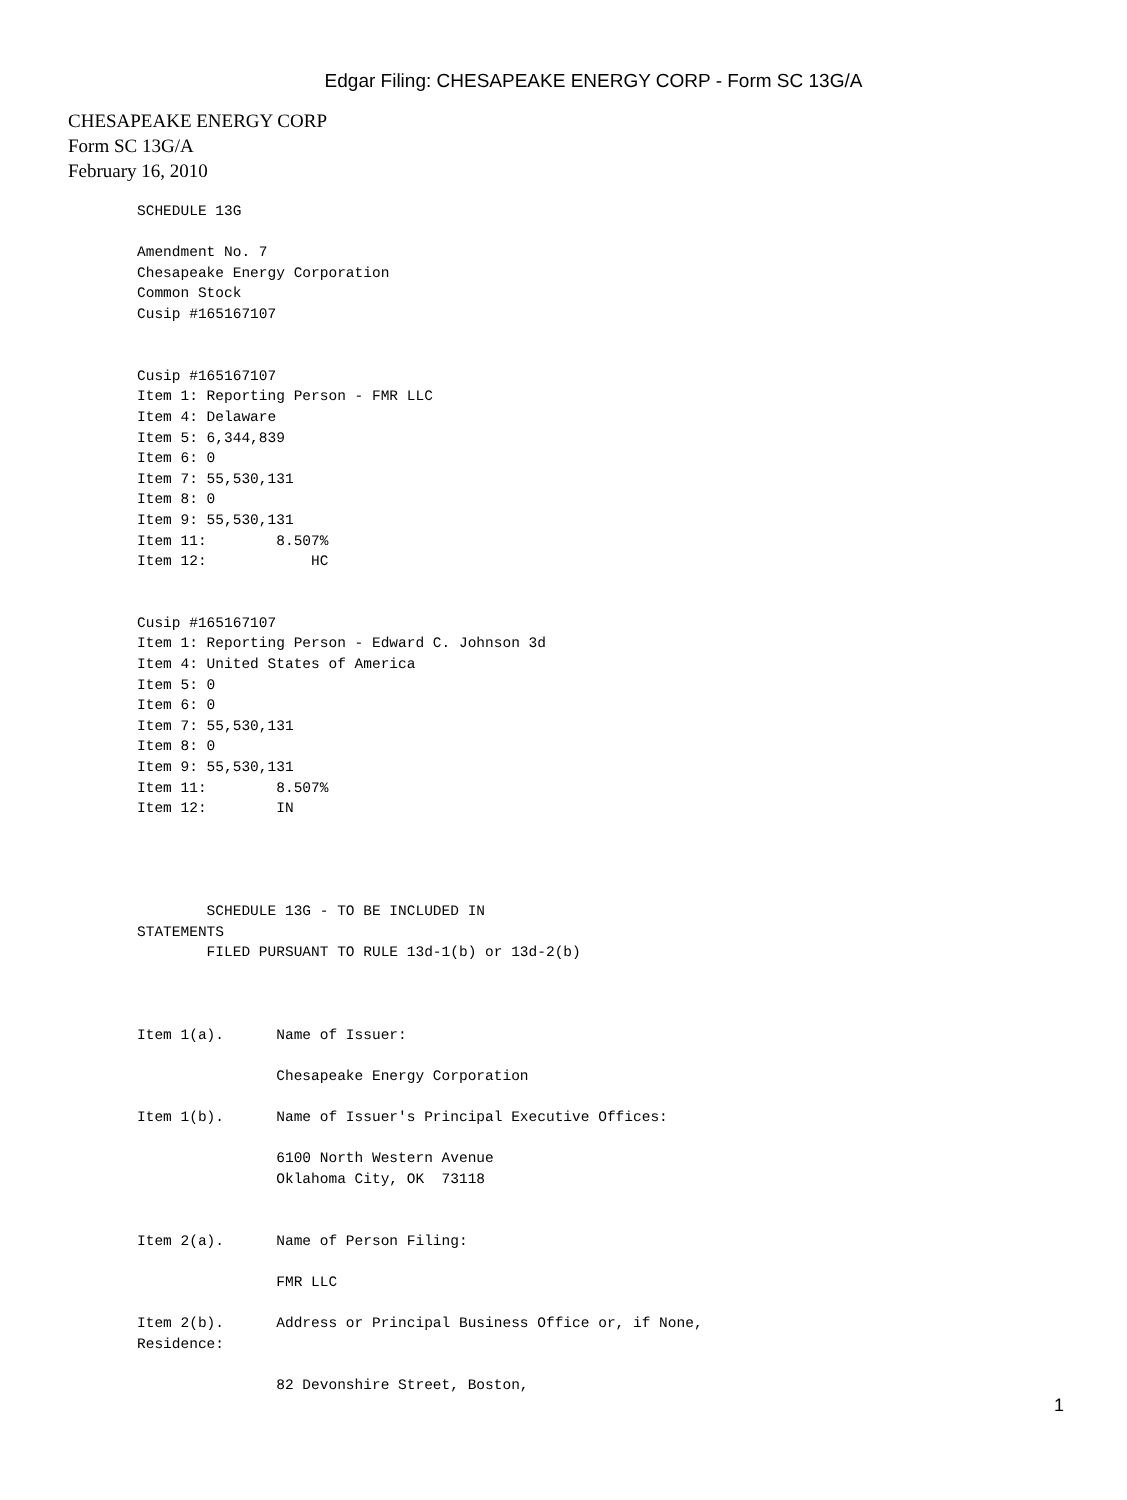Edgar Filing: CHESAPEAKE ENERGY CORP - Form SC 13G/A
CHESAPEAKE ENERGY CORP
Form SC 13G/A
February 16, 2010
SCHEDULE 13G

Amendment No. 7
Chesapeake Energy Corporation
Common Stock
Cusip #165167107


Cusip #165167107
Item 1: Reporting Person - FMR LLC
Item 4: Delaware
Item 5: 6,344,839
Item 6: 0
Item 7: 55,530,131
Item 8: 0
Item 9: 55,530,131
Item 11:        8.507%
Item 12:            HC


Cusip #165167107
Item 1: Reporting Person - Edward C. Johnson 3d
Item 4: United States of America
Item 5: 0
Item 6: 0
Item 7: 55,530,131
Item 8: 0
Item 9: 55,530,131
Item 11:        8.507%
Item 12:        IN




        SCHEDULE 13G - TO BE INCLUDED IN
STATEMENTS
        FILED PURSUANT TO RULE 13d-1(b) or 13d-2(b)



Item 1(a).      Name of Issuer:

                Chesapeake Energy Corporation

Item 1(b).      Name of Issuer's Principal Executive Offices:

                6100 North Western Avenue
                Oklahoma City, OK  73118


Item 2(a).      Name of Person Filing:

                FMR LLC

Item 2(b).      Address or Principal Business Office or, if None,
Residence:

                82 Devonshire Street, Boston,
1